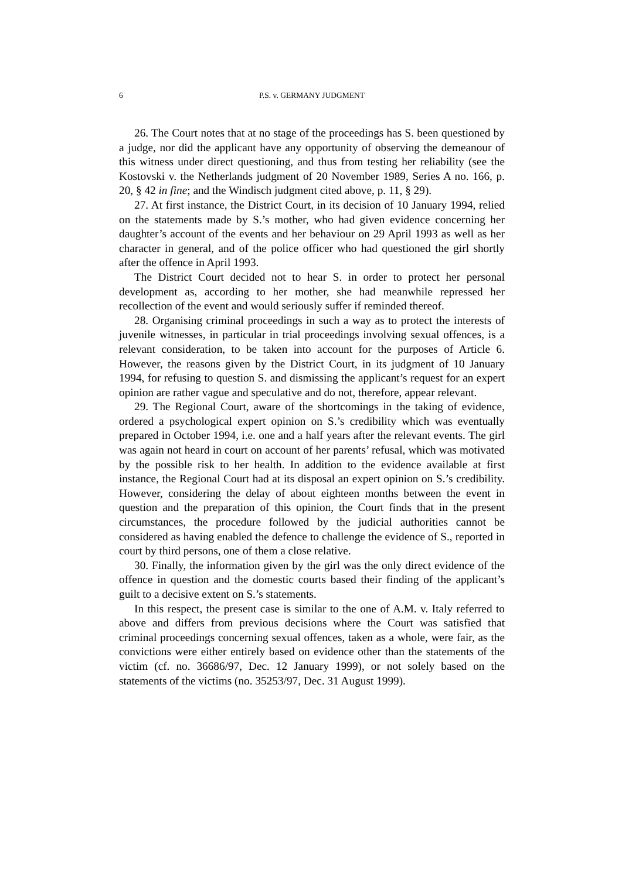6 P.S. v. GERMANY JUDGMENT
26. The Court notes that at no stage of the proceedings has S. been questioned by a judge, nor did the applicant have any opportunity of observing the demeanour of this witness under direct questioning, and thus from testing her reliability (see the Kostovski v. the Netherlands judgment of 20 November 1989, Series A no. 166, p. 20, § 42 in fine; and the Windisch judgment cited above, p. 11, § 29).
27. At first instance, the District Court, in its decision of 10 January 1994, relied on the statements made by S.’s mother, who had given evidence concerning her daughter’s account of the events and her behaviour on 29 April 1993 as well as her character in general, and of the police officer who had questioned the girl shortly after the offence in April 1993.
The District Court decided not to hear S. in order to protect her personal development as, according to her mother, she had meanwhile repressed her recollection of the event and would seriously suffer if reminded thereof.
28. Organising criminal proceedings in such a way as to protect the interests of juvenile witnesses, in particular in trial proceedings involving sexual offences, is a relevant consideration, to be taken into account for the purposes of Article 6. However, the reasons given by the District Court, in its judgment of 10 January 1994, for refusing to question S. and dismissing the applicant’s request for an expert opinion are rather vague and speculative and do not, therefore, appear relevant.
29. The Regional Court, aware of the shortcomings in the taking of evidence, ordered a psychological expert opinion on S.’s credibility which was eventually prepared in October 1994, i.e. one and a half years after the relevant events. The girl was again not heard in court on account of her parents’ refusal, which was motivated by the possible risk to her health. In addition to the evidence available at first instance, the Regional Court had at its disposal an expert opinion on S.’s credibility. However, considering the delay of about eighteen months between the event in question and the preparation of this opinion, the Court finds that in the present circumstances, the procedure followed by the judicial authorities cannot be considered as having enabled the defence to challenge the evidence of S., reported in court by third persons, one of them a close relative.
30. Finally, the information given by the girl was the only direct evidence of the offence in question and the domestic courts based their finding of the applicant’s guilt to a decisive extent on S.’s statements.
In this respect, the present case is similar to the one of A.M. v. Italy referred to above and differs from previous decisions where the Court was satisfied that criminal proceedings concerning sexual offences, taken as a whole, were fair, as the convictions were either entirely based on evidence other than the statements of the victim (cf. no. 36686/97, Dec. 12 January 1999), or not solely based on the statements of the victims (no. 35253/97, Dec. 31 August 1999).